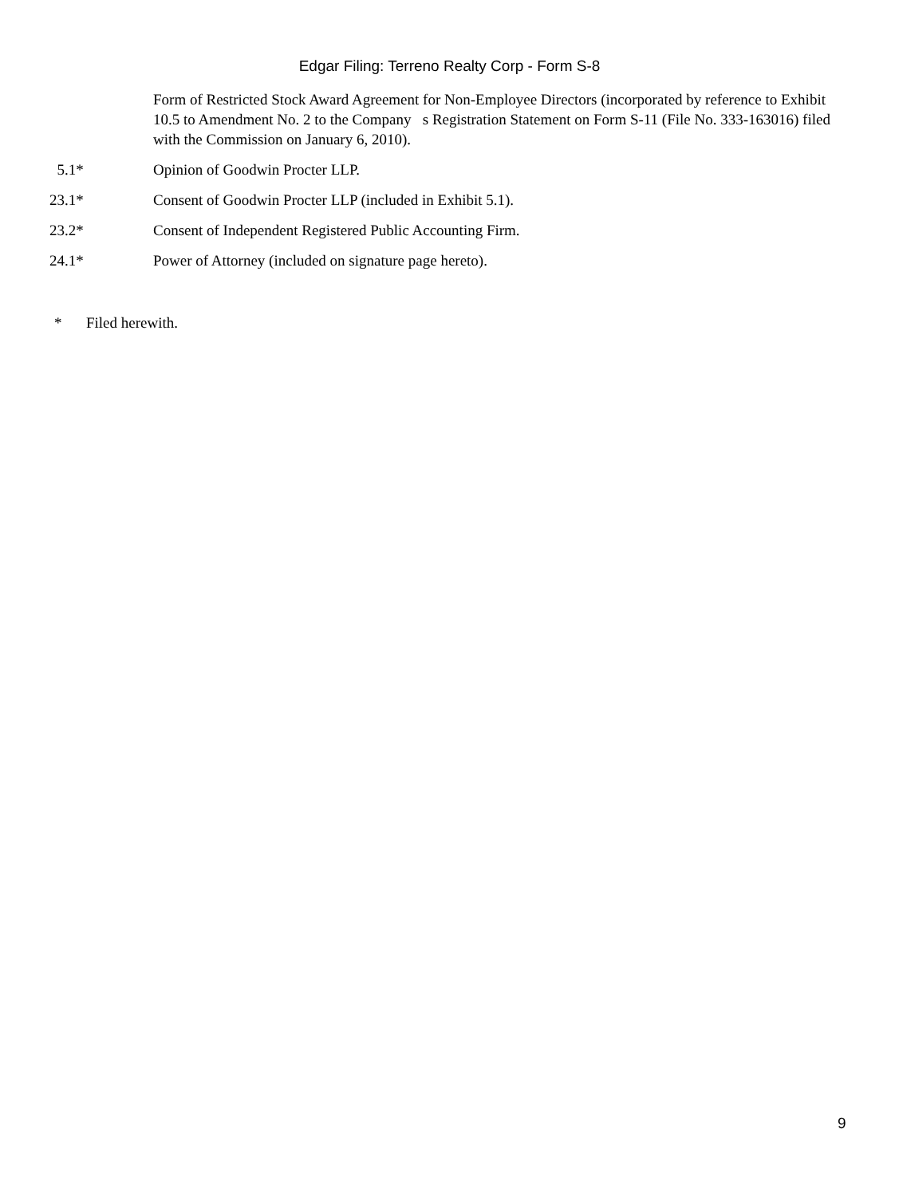Edgar Filing: Terreno Realty Corp - Form S-8
| | Form of Restricted Stock Award Agreement for Non-Employee Directors (incorporated by reference to Exhibit 10.5 to Amendment No. 2 to the Company s Registration Statement on Form S-11 (File No. 333-163016) filed with the Commission on January 6, 2010). |
| 5.1* | Opinion of Goodwin Procter LLP. |
| 23.1* | Consent of Goodwin Procter LLP (included in Exhibit 5.1). |
| 23.2* | Consent of Independent Registered Public Accounting Firm. |
| 24.1* | Power of Attorney (included on signature page hereto). |
* Filed herewith.
9